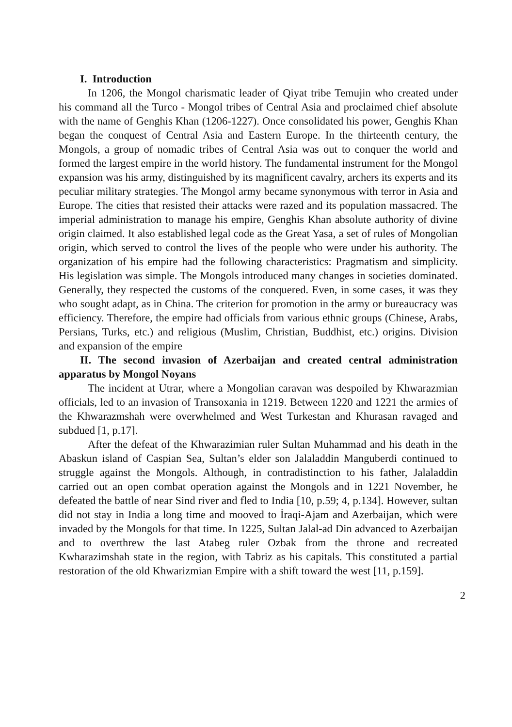I. Introduction
In 1206, the Mongol charismatic leader of Qiyat tribe Temujin who created under his command all the Turco - Mongol tribes of Central Asia and proclaimed chief absolute with the name of Genghis Khan (1206-1227). Once consolidated his power, Genghis Khan began the conquest of Central Asia and Eastern Europe. In the thirteenth century, the Mongols, a group of nomadic tribes of Central Asia was out to conquer the world and formed the largest empire in the world history. The fundamental instrument for the Mongol expansion was his army, distinguished by its magnificent cavalry, archers its experts and its peculiar military strategies. The Mongol army became synonymous with terror in Asia and Europe. The cities that resisted their attacks were razed and its population massacred. The imperial administration to manage his empire, Genghis Khan absolute authority of divine origin claimed. It also established legal code as the Great Yasa, a set of rules of Mongolian origin, which served to control the lives of the people who were under his authority. The organization of his empire had the following characteristics: Pragmatism and simplicity. His legislation was simple. The Mongols introduced many changes in societies dominated. Generally, they respected the customs of the conquered. Even, in some cases, it was they who sought adapt, as in China. The criterion for promotion in the army or bureaucracy was efficiency. Therefore, the empire had officials from various ethnic groups (Chinese, Arabs, Persians, Turks, etc.) and religious (Muslim, Christian, Buddhist, etc.) origins. Division and expansion of the empire
II. The second invasion of Azerbaijan and created central administration apparatus by Mongol Noyans
The incident at Utrar, where a Mongolian caravan was despoiled by Khwarazmian officials, led to an invasion of Transoxania in 1219. Between 1220 and 1221 the armies of the Khwarazmshah were overwhelmed and West Turkestan and Khurasan ravaged and subdued [1, p.17].
After the defeat of the Khwarazimian ruler Sultan Muhammad and his death in the Abaskun island of Caspian Sea, Sultan’s elder son Jalaladdin Manguberdi continued to struggle against the Mongols. Although, in contradistinction to his father, Jalaladdin carried out an open combat operation against the Mongols and in 1221 November, he defeated the battle of near Sind river and fled to India [10, p.59; 4, p.134]. However, sultan did not stay in India a long time and mooved to İraqi-Ajam and Azerbaijan, which were invaded by the Mongols for that time. In 1225, Sultan Jalal-ad Din advanced to Azerbaijan and to overthrew the last Atabeg ruler Ozbak from the throne and recreated Kwharazimshah state in the region, with Tabriz as his capitals. This constituted a partial restoration of the old Khwarizmian Empire with a shift toward the west [11, p.159].
2